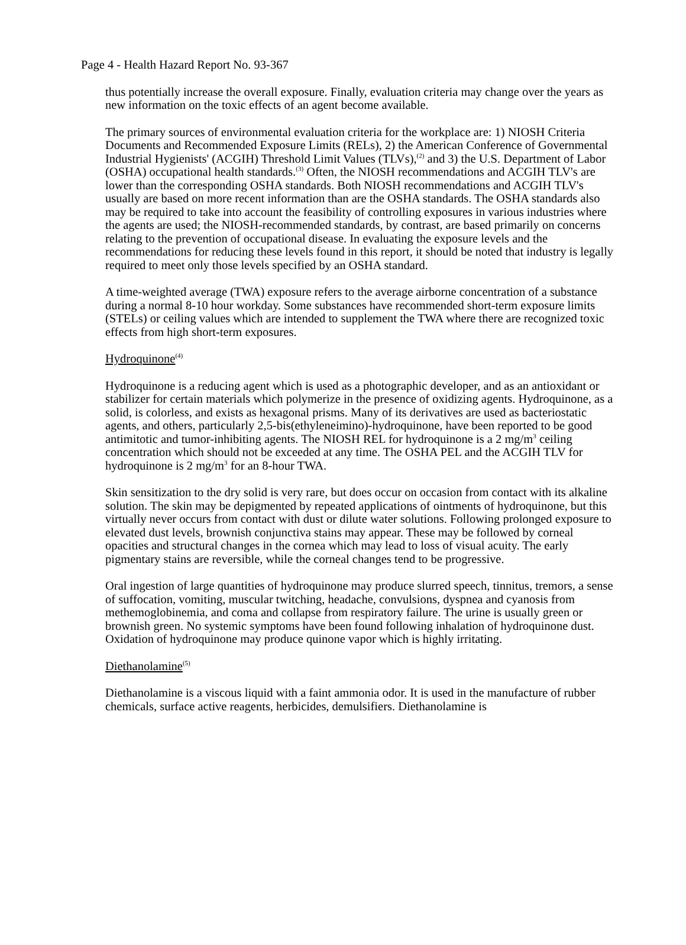Page 4 - Health Hazard Report No. 93-367
thus potentially increase the overall exposure. Finally, evaluation criteria may change over the years as new information on the toxic effects of an agent become available.
The primary sources of environmental evaluation criteria for the workplace are: 1) NIOSH Criteria Documents and Recommended Exposure Limits (RELs), 2) the American Conference of Governmental Industrial Hygienists' (ACGIH) Threshold Limit Values (TLVs),<sup>(2)</sup> and 3) the U.S. Department of Labor (OSHA) occupational health standards.<sup>(3)</sup> Often, the NIOSH recommendations and ACGIH TLV's are lower than the corresponding OSHA standards. Both NIOSH recommendations and ACGIH TLV's usually are based on more recent information than are the OSHA standards. The OSHA standards also may be required to take into account the feasibility of controlling exposures in various industries where the agents are used; the NIOSH-recommended standards, by contrast, are based primarily on concerns relating to the prevention of occupational disease. In evaluating the exposure levels and the recommendations for reducing these levels found in this report, it should be noted that industry is legally required to meet only those levels specified by an OSHA standard.
A time-weighted average (TWA) exposure refers to the average airborne concentration of a substance during a normal 8-10 hour workday. Some substances have recommended short-term exposure limits (STELs) or ceiling values which are intended to supplement the TWA where there are recognized toxic effects from high short-term exposures.
Hydroquinone<sup>(4)</sup>
Hydroquinone is a reducing agent which is used as a photographic developer, and as an antioxidant or stabilizer for certain materials which polymerize in the presence of oxidizing agents. Hydroquinone, as a solid, is colorless, and exists as hexagonal prisms. Many of its derivatives are used as bacteriostatic agents, and others, particularly 2,5-bis(ethyleneimino)-hydroquinone, have been reported to be good antimitotic and tumor-inhibiting agents. The NIOSH REL for hydroquinone is a 2 mg/m<sup>3</sup> ceiling concentration which should not be exceeded at any time. The OSHA PEL and the ACGIH TLV for hydroquinone is 2 mg/m<sup>3</sup> for an 8-hour TWA.
Skin sensitization to the dry solid is very rare, but does occur on occasion from contact with its alkaline solution. The skin may be depigmented by repeated applications of ointments of hydroquinone, but this virtually never occurs from contact with dust or dilute water solutions. Following prolonged exposure to elevated dust levels, brownish conjunctiva stains may appear. These may be followed by corneal opacities and structural changes in the cornea which may lead to loss of visual acuity. The early pigmentary stains are reversible, while the corneal changes tend to be progressive.
Oral ingestion of large quantities of hydroquinone may produce slurred speech, tinnitus, tremors, a sense of suffocation, vomiting, muscular twitching, headache, convulsions, dyspnea and cyanosis from methemoglobinemia, and coma and collapse from respiratory failure. The urine is usually green or brownish green. No systemic symptoms have been found following inhalation of hydroquinone dust. Oxidation of hydroquinone may produce quinone vapor which is highly irritating.
Diethanolamine<sup>(5)</sup>
Diethanolamine is a viscous liquid with a faint ammonia odor. It is used in the manufacture of rubber chemicals, surface active reagents, herbicides, demulsifiers. Diethanolamine is